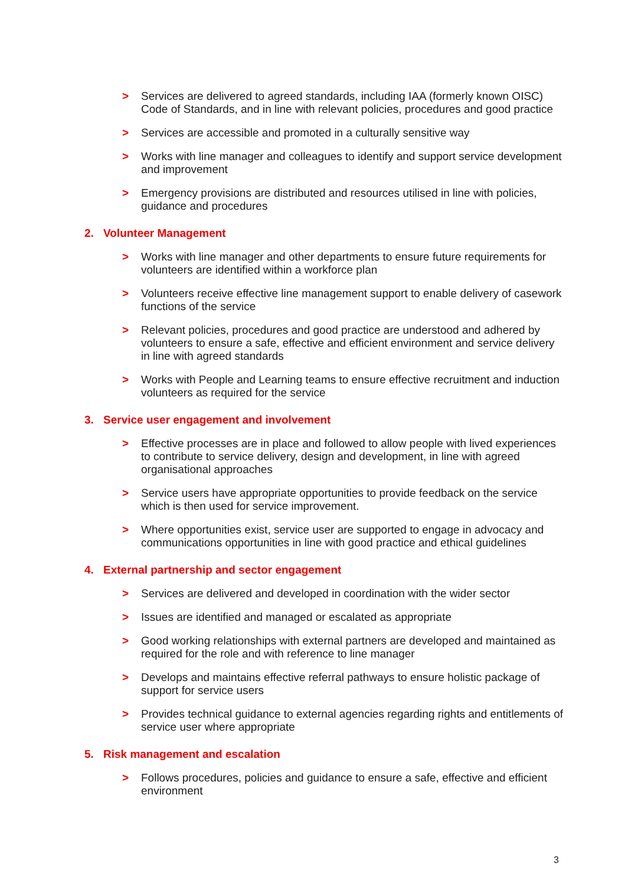> Services are delivered to agreed standards, including IAA (formerly known OISC) Code of Standards, and in line with relevant policies, procedures and good practice
> Services are accessible and promoted in a culturally sensitive way
> Works with line manager and colleagues to identify and support service development and improvement
> Emergency provisions are distributed and resources utilised in line with policies, guidance and procedures
2. Volunteer Management
> Works with line manager and other departments to ensure future requirements for volunteers are identified within a workforce plan
> Volunteers receive effective line management support to enable delivery of casework functions of the service
> Relevant policies, procedures and good practice are understood and adhered by volunteers to ensure a safe, effective and efficient environment and service delivery in line with agreed standards
> Works with People and Learning teams to ensure effective recruitment and induction volunteers as required for the service
3. Service user engagement and involvement
> Effective processes are in place and followed to allow people with lived experiences to contribute to service delivery, design and development, in line with agreed organisational approaches
> Service users have appropriate opportunities to provide feedback on the service which is then used for service improvement.
> Where opportunities exist, service user are supported to engage in advocacy and communications opportunities in line with good practice and ethical guidelines
4. External partnership and sector engagement
> Services are delivered and developed in coordination with the wider sector
> Issues are identified and managed or escalated as appropriate
> Good working relationships with external partners are developed and maintained as required for the role and with reference to line manager
> Develops and maintains effective referral pathways to ensure holistic package of support for service users
> Provides technical guidance to external agencies regarding rights and entitlements of service user where appropriate
5. Risk management and escalation
> Follows procedures, policies and guidance to ensure a safe, effective and efficient environment
3